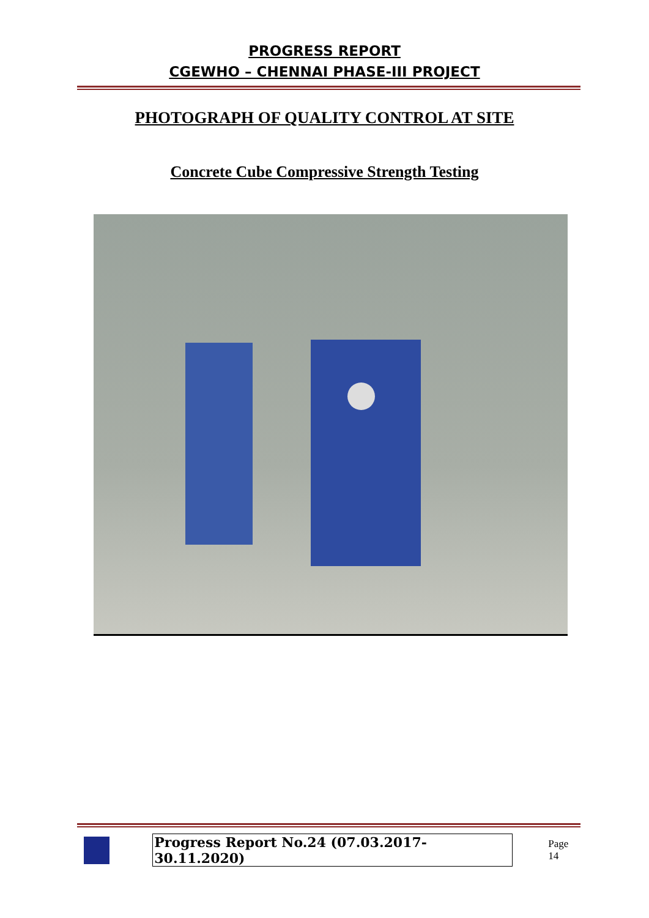PROGRESS REPORT
CGEWHO – CHENNAI PHASE-III PROJECT
PHOTOGRAPH OF QUALITY CONTROL AT SITE
Concrete Cube Compressive Strength Testing
Progress Report No.24 (07.03.2017- 30.11.2020) Page 14